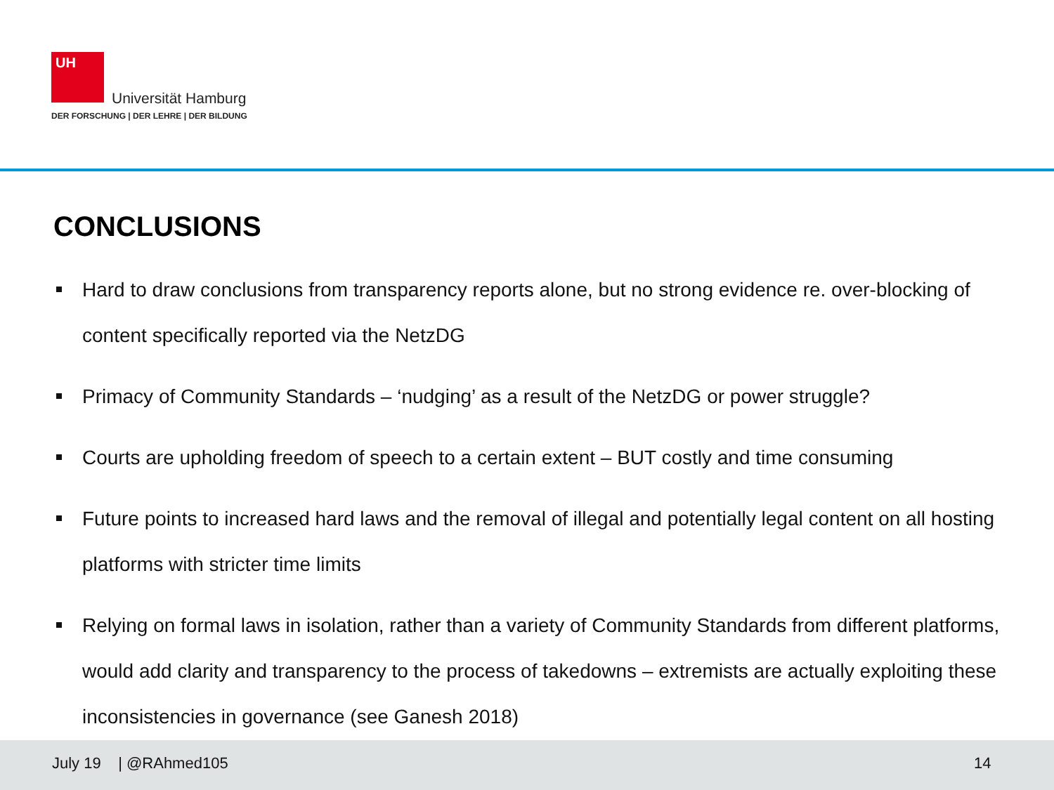UH
Universität Hamburg
DER FORSCHUNG | DER LEHRE | DER BILDUNG
CONCLUSIONS
Hard to draw conclusions from transparency reports alone, but no strong evidence re. over-blocking of content specifically reported via the NetzDG
Primacy of Community Standards – ‘nudging’ as a result of the NetzDG or power struggle?
Courts are upholding freedom of speech to a certain extent – BUT costly and time consuming
Future points to increased hard laws and the removal of illegal and potentially legal content on all hosting platforms with stricter time limits
Relying on formal laws in isolation, rather than a variety of Community Standards from different platforms, would add clarity and transparency to the process of takedowns – extremists are actually exploiting these inconsistencies in governance (see Ganesh 2018)
July 19 | @RAhmed105 14